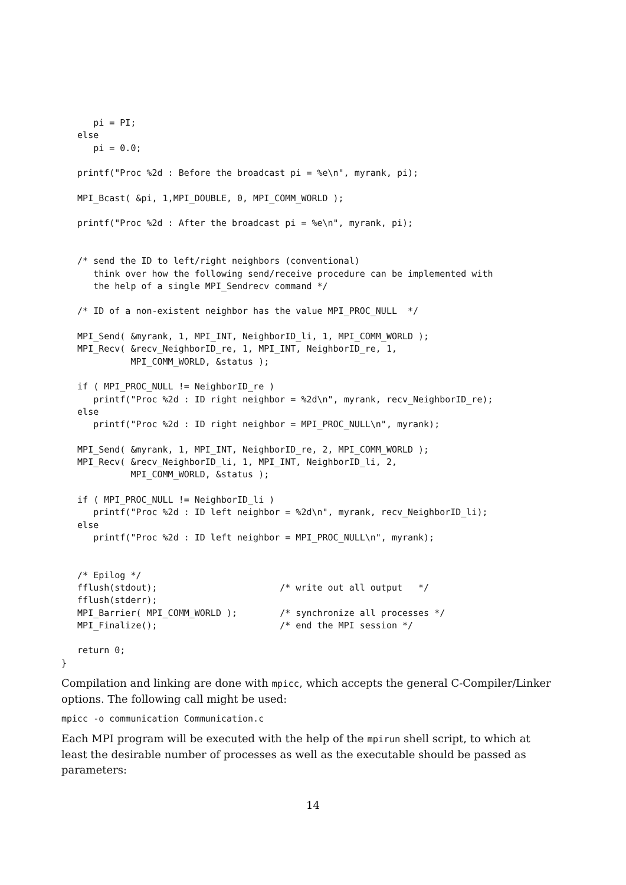pi = PI;
   else
      pi = 0.0;

   printf("Proc %2d : Before the broadcast pi = %e\n", myrank, pi);

   MPI_Bcast( &pi, 1,MPI_DOUBLE, 0, MPI_COMM_WORLD );

   printf("Proc %2d : After the broadcast pi = %e\n", myrank, pi);


   /* send the ID to left/right neighbors (conventional)
      think over how the following send/receive procedure can be implemented with
      the help of a single MPI_Sendrecv command */

   /* ID of a non-existent neighbor has the value MPI_PROC_NULL  */

   MPI_Send( &myrank, 1, MPI_INT, NeighborID_li, 1, MPI_COMM_WORLD );
   MPI_Recv( &recv_NeighborID_re, 1, MPI_INT, NeighborID_re, 1,
             MPI_COMM_WORLD, &status );

   if ( MPI_PROC_NULL != NeighborID_re )
      printf("Proc %2d : ID right neighbor = %2d\n", myrank, recv_NeighborID_re);
   else
      printf("Proc %2d : ID right neighbor = MPI_PROC_NULL\n", myrank);

   MPI_Send( &myrank, 1, MPI_INT, NeighborID_re, 2, MPI_COMM_WORLD );
   MPI_Recv( &recv_NeighborID_li, 1, MPI_INT, NeighborID_li, 2,
             MPI_COMM_WORLD, &status );

   if ( MPI_PROC_NULL != NeighborID_li )
      printf("Proc %2d : ID left neighbor = %2d\n", myrank, recv_NeighborID_li);
   else
      printf("Proc %2d : ID left neighbor = MPI_PROC_NULL\n", myrank);


   /* Epilog */
   fflush(stdout);                       /* write out all output   */
   fflush(stderr);
   MPI_Barrier( MPI_COMM_WORLD );        /* synchronize all processes */
   MPI_Finalize();                       /* end the MPI session */

   return 0;
}
Compilation and linking are done with mpicc, which accepts the general C-Compiler/Linker options. The following call might be used:
mpicc -o communication Communication.c
Each MPI program will be executed with the help of the mpirun shell script, to which at least the desirable number of processes as well as the executable should be passed as parameters:
14